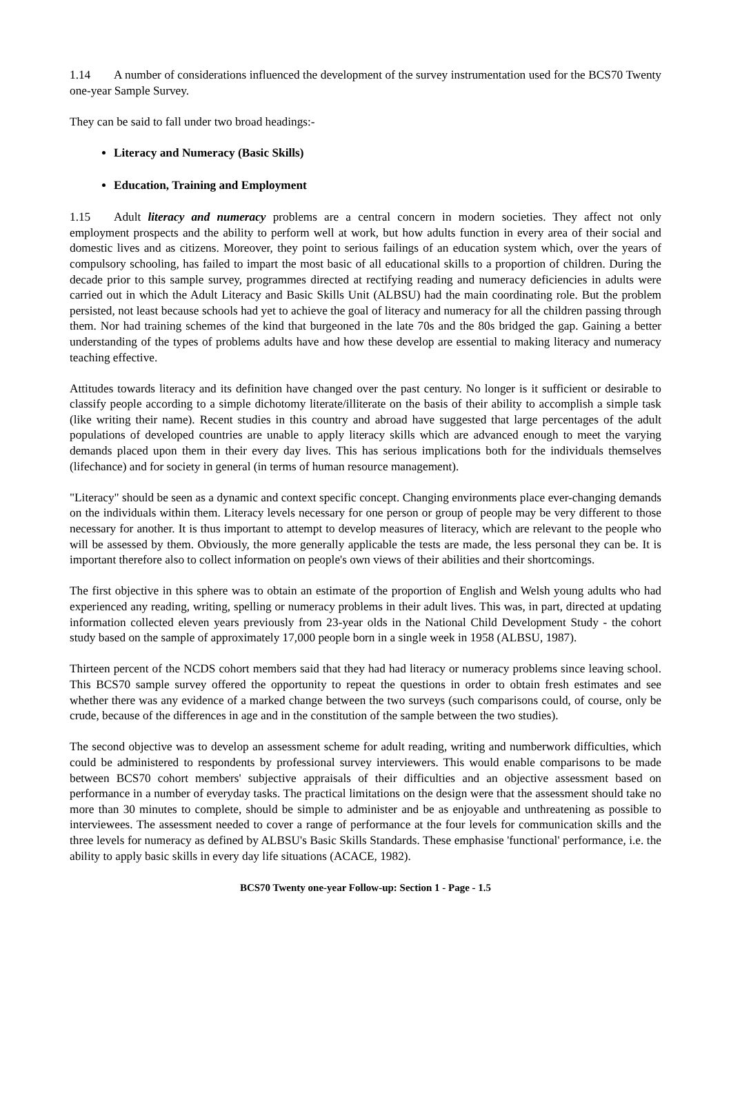1.14 A number of considerations influenced the development of the survey instrumentation used for the BCS70 Twenty one-year Sample Survey.
They can be said to fall under two broad headings:-
Literacy and Numeracy (Basic Skills)
Education, Training and Employment
1.15 Adult literacy and numeracy problems are a central concern in modern societies. They affect not only employment prospects and the ability to perform well at work, but how adults function in every area of their social and domestic lives and as citizens. Moreover, they point to serious failings of an education system which, over the years of compulsory schooling, has failed to impart the most basic of all educational skills to a proportion of children. During the decade prior to this sample survey, programmes directed at rectifying reading and numeracy deficiencies in adults were carried out in which the Adult Literacy and Basic Skills Unit (ALBSU) had the main coordinating role. But the problem persisted, not least because schools had yet to achieve the goal of literacy and numeracy for all the children passing through them. Nor had training schemes of the kind that burgeoned in the late 70s and the 80s bridged the gap. Gaining a better understanding of the types of problems adults have and how these develop are essential to making literacy and numeracy teaching effective.
Attitudes towards literacy and its definition have changed over the past century. No longer is it sufficient or desirable to classify people according to a simple dichotomy literate/illiterate on the basis of their ability to accomplish a simple task (like writing their name). Recent studies in this country and abroad have suggested that large percentages of the adult populations of developed countries are unable to apply literacy skills which are advanced enough to meet the varying demands placed upon them in their every day lives. This has serious implications both for the individuals themselves (lifechance) and for society in general (in terms of human resource management).
"Literacy" should be seen as a dynamic and context specific concept. Changing environments place ever-changing demands on the individuals within them. Literacy levels necessary for one person or group of people may be very different to those necessary for another. It is thus important to attempt to develop measures of literacy, which are relevant to the people who will be assessed by them. Obviously, the more generally applicable the tests are made, the less personal they can be. It is important therefore also to collect information on people's own views of their abilities and their shortcomings.
The first objective in this sphere was to obtain an estimate of the proportion of English and Welsh young adults who had experienced any reading, writing, spelling or numeracy problems in their adult lives. This was, in part, directed at updating information collected eleven years previously from 23-year olds in the National Child Development Study - the cohort study based on the sample of approximately 17,000 people born in a single week in 1958 (ALBSU, 1987).
Thirteen percent of the NCDS cohort members said that they had had literacy or numeracy problems since leaving school. This BCS70 sample survey offered the opportunity to repeat the questions in order to obtain fresh estimates and see whether there was any evidence of a marked change between the two surveys (such comparisons could, of course, only be crude, because of the differences in age and in the constitution of the sample between the two studies).
The second objective was to develop an assessment scheme for adult reading, writing and numberwork difficulties, which could be administered to respondents by professional survey interviewers. This would enable comparisons to be made between BCS70 cohort members' subjective appraisals of their difficulties and an objective assessment based on performance in a number of everyday tasks. The practical limitations on the design were that the assessment should take no more than 30 minutes to complete, should be simple to administer and be as enjoyable and unthreatening as possible to interviewees. The assessment needed to cover a range of performance at the four levels for communication skills and the three levels for numeracy as defined by ALBSU's Basic Skills Standards. These emphasise 'functional' performance, i.e. the ability to apply basic skills in every day life situations (ACACE, 1982).
BCS70 Twenty one-year Follow-up: Section 1 - Page - 1.5